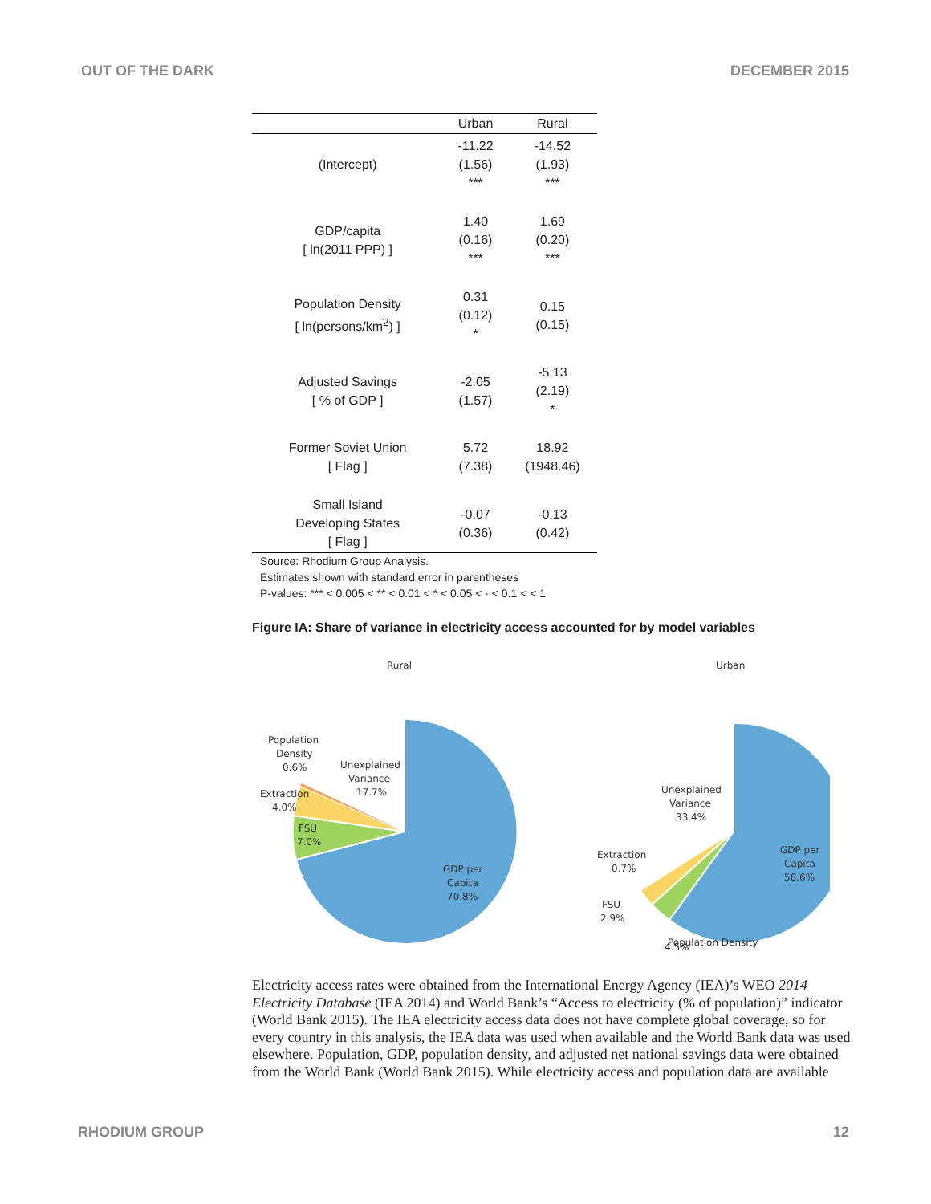OUT OF THE DARK DECEMBER 2015
| | Urban | Rural |
| --- | --- | --- |
| (Intercept) | -11.22 (1.56) *** | -14.52 (1.93) *** |
| GDP/capita [ ln(2011 PPP) ] | 1.40 (0.16) *** | 1.69 (0.20) *** |
| Population Density [ ln(persons/km<sup>2</sup>) ] | 0.31 (0.12) * | 0.15 (0.15) |
| Adjusted Savings [ % of GDP ] | -2.05 (1.57) | -5.13 (2.19) * |
| Former Soviet Union [ Flag ] | 5.72 (7.38) | 18.92 (1948.46) |
| Small Island Developing States [ Flag ] | -0.07 (0.36) | -0.13 (0.42) |
Source: Rhodium Group Analysis.
Estimates shown with standard error in parentheses
P-values: *** < 0.005 < ** < 0.01 < * < 0.05 < · < 0.1 < < 1
Figure IA: Share of variance in electricity access accounted for by model variables
Rural
Population
Density
0.6%
Unexplained
Variance
17.7%
Extraction
4.0%
FSU
7.0%
GDP per
Capita
70.8%
Urban
Unexplained
Variance
33.4%
GDP per
Capita
58.6%
Extraction
0.7%
FSU
2.9%
Population Density
4.5%
Electricity access rates were obtained from the International Energy Agency (IEA)’s WEO 2014 Electricity Database (IEA 2014) and World Bank’s “Access to electricity (% of population)” indicator (World Bank 2015). The IEA electricity access data does not have complete global coverage, so for every country in this analysis, the IEA data was used when available and the World Bank data was used elsewhere. Population, GDP, population density, and adjusted net national savings data were obtained from the World Bank (World Bank 2015). While electricity access and population data are available
RHODIUM GROUP 12